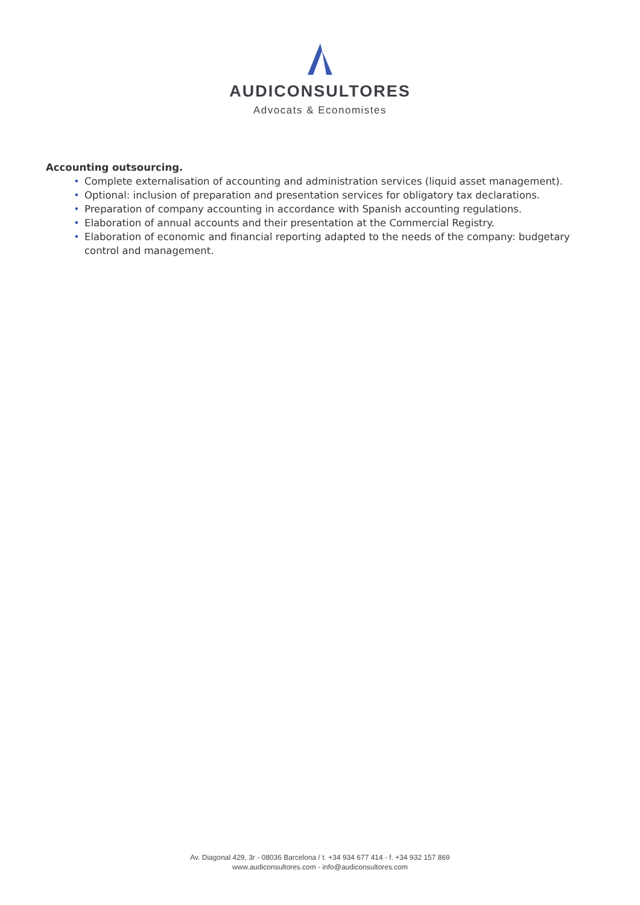AUDICONSULTORES
Advocats & Economistes
Accounting outsourcing.
• Complete externalisation of accounting and administration services (liquid asset management).
• Optional: inclusion of preparation and presentation services for obligatory tax declarations.
• Preparation of company accounting in accordance with Spanish accounting regulations.
• Elaboration of annual accounts and their presentation at the Commercial Registry.
• Elaboration of economic and financial reporting adapted to the needs of the company: budgetary control and management.
Av. Diagonal 429, 3r - 08036 Barcelona / t. +34 934 677 414 - f. +34 932 157 869
www.audiconsultores.com - info@audiconsultores.com